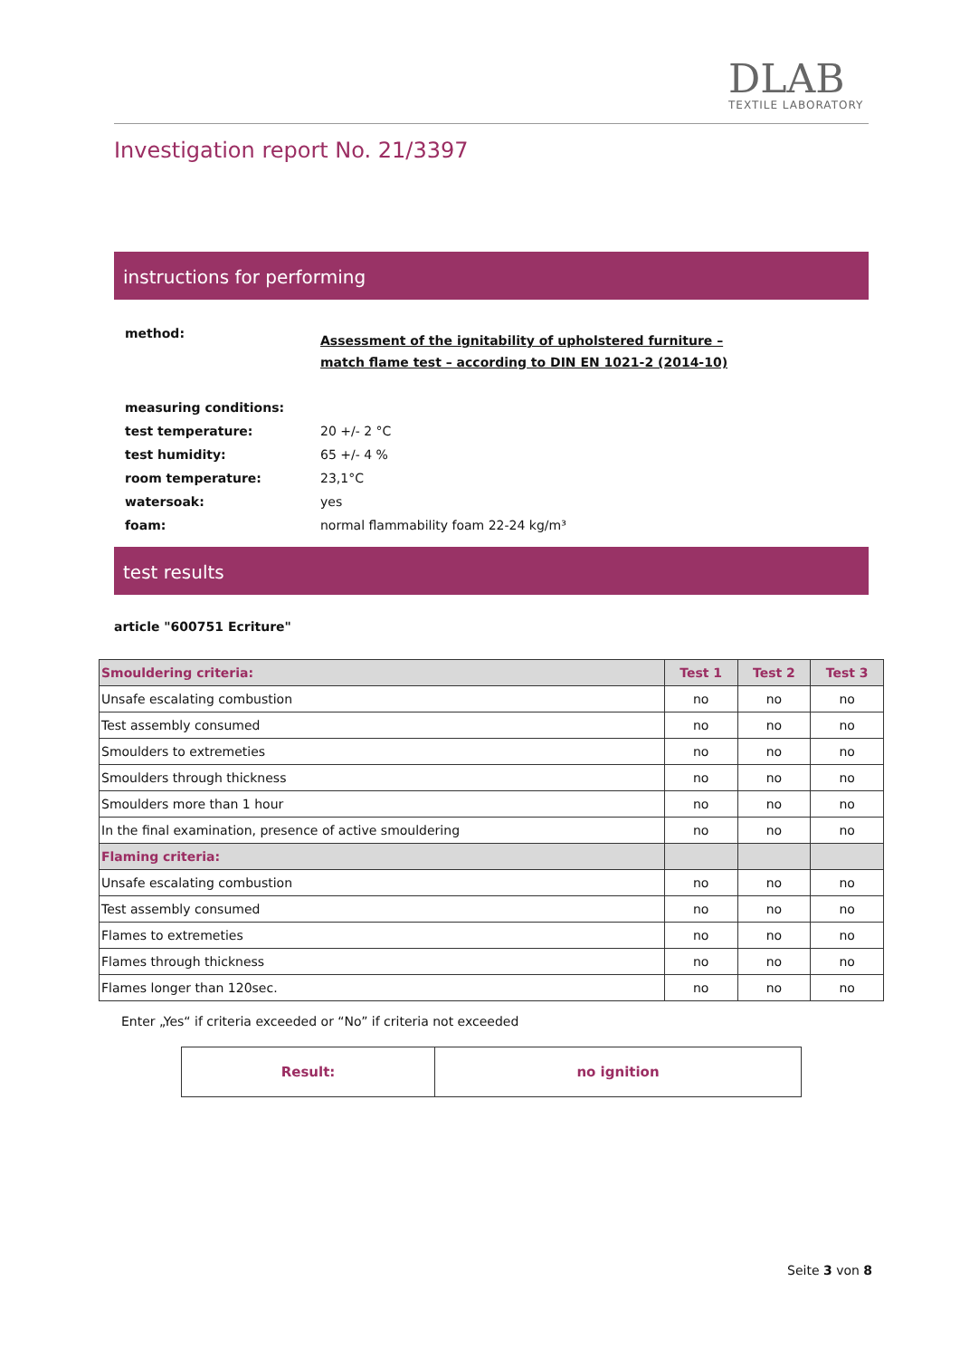DLAB
TEXTILE LABORATORY
Investigation report No. 21/3397
instructions for performing
| method: | Assessment of the ignitability of upholstered furniture – match flame test – according to DIN EN 1021-2 (2014-10) |
| measuring conditions: | |
| test temperature: | 20 +/- 2 °C |
| test humidity: | 65 +/- 4 % |
| room temperature: | 23,1°C |
| watersoak: | yes |
| foam: | normal flammability foam 22-24 kg/m³ |
test results
article "600751 Ecriture"
| Smouldering criteria: | Test 1 | Test 2 | Test 3 |
| --- | --- | --- | --- |
| Unsafe escalating combustion | no | no | no |
| Test assembly consumed | no | no | no |
| Smoulders to extremeties | no | no | no |
| Smoulders through thickness | no | no | no |
| Smoulders more than 1 hour | no | no | no |
| In the final examination, presence of active smouldering | no | no | no |
| Flaming criteria: | | | |
| Unsafe escalating combustion | no | no | no |
| Test assembly consumed | no | no | no |
| Flames to extremeties | no | no | no |
| Flames through thickness | no | no | no |
| Flames longer than 120sec. | no | no | no |
Enter „Yes“ if criteria exceeded or “No” if criteria not exceeded
| Result: | no ignition |
Seite 3 von 8